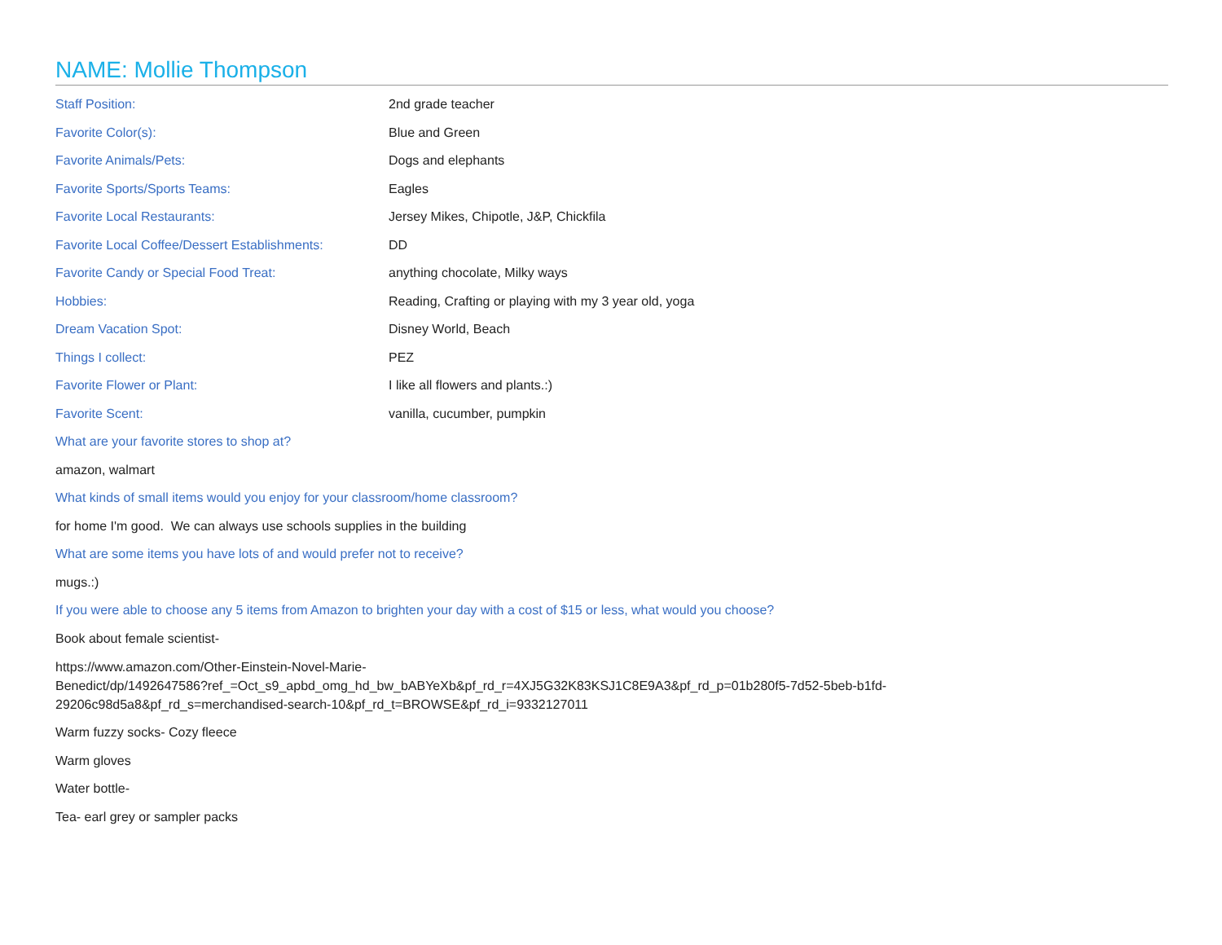NAME: Mollie Thompson
Staff Position: 2nd grade teacher
Favorite Color(s): Blue and Green
Favorite Animals/Pets: Dogs and elephants
Favorite Sports/Sports Teams: Eagles
Favorite Local Restaurants:
Jersey Mikes, Chipotle, J&P, Chickfila
Favorite Local Coffee/Dessert Establishments:
DD
Favorite Candy or Special Food Treat: anything chocolate, Milky ways
Hobbies:
Reading, Crafting or playing with my 3 year old, yoga
Dream Vacation Spot: Disney World, Beach
Things I collect: PEZ
Favorite Flower or Plant:
I like all flowers and plants.:)
Favorite Scent: vanilla, cucumber, pumpkin
What are your favorite stores to shop at?
amazon, walmart
What kinds of small items would you enjoy for your classroom/home classroom?
for home I'm good. We can always use schools supplies in the building
What are some items you have lots of and would prefer not to receive?
mugs.:)
If you were able to choose any 5 items from Amazon to brighten your day with a cost of $15 or less, what would you choose?
Book about female scientist-
https://www.amazon.com/Other-Einstein-Novel-Marie-
Benedict/dp/1492647586?ref_=Oct_s9_apbd_omg_hd_bw_bABYeXb&pf_rd_r=4XJ5G32K83KSJ1C8E9A3&pf_rd_p=01b280f5-7d52-5beb-b1fd-
29206c98d5a8&pf_rd_s=merchandised-search-10&pf_rd_t=BROWSE&pf_rd_i=9332127011
Warm fuzzy socks- Cozy fleece
Warm gloves
Water bottle-
Tea- earl grey or sampler packs